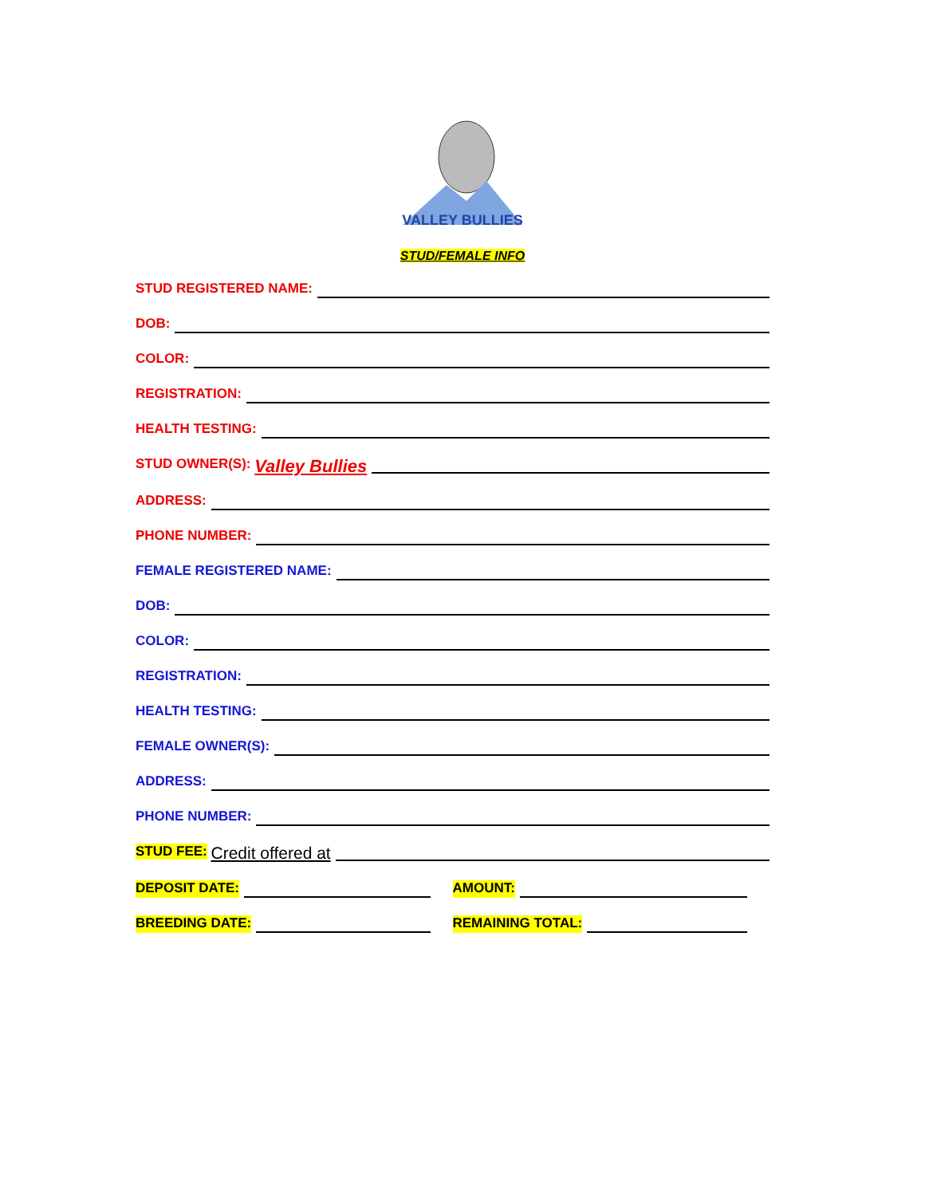VALLEY BULLIES
STUD/FEMALE INFO
STUD REGISTERED NAME:
DOB:
COLOR:
REGISTRATION:
HEALTH TESTING:
STUD OWNER(S): Valley Bullies
ADDRESS:
PHONE NUMBER:
FEMALE REGISTERED NAME:
DOB:
COLOR:
REGISTRATION:
HEALTH TESTING:
FEMALE OWNER(S):
ADDRESS:
PHONE NUMBER:
STUD FEE: Credit offered at
DEPOSIT DATE: AMOUNT:
BREEDING DATE: REMAINING TOTAL: